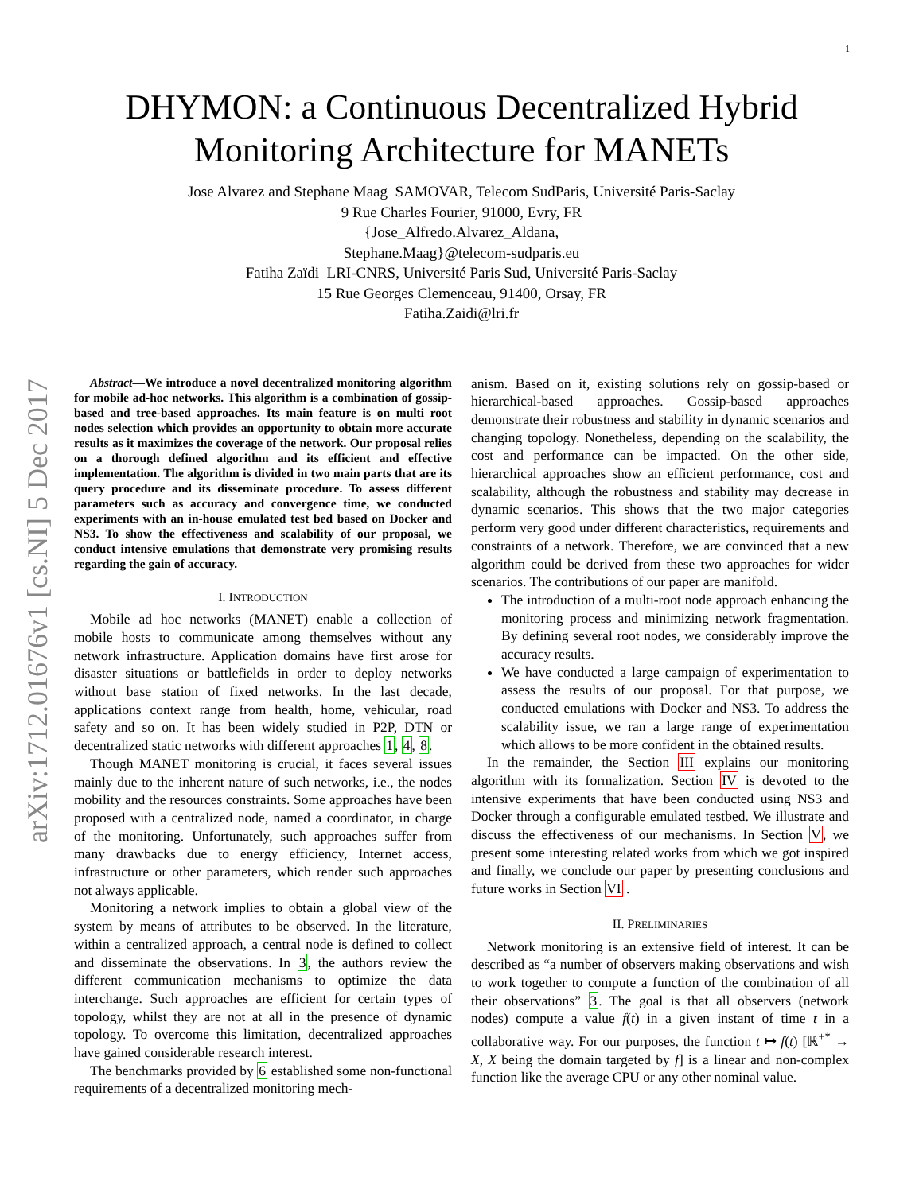1
arXiv:1712.01676v1 [cs.NI] 5 Dec 2017
DHYMON: a Continuous Decentralized Hybrid
Monitoring Architecture for MANETs
Jose Alvarez and Stephane Maag SAMOVAR, Telecom SudParis, Université Paris-Saclay
9 Rue Charles Fourier, 91000, Evry, FR
{Jose_Alfredo.Alvarez_Aldana,
Stephane.Maag}@telecom-sudparis.eu
Fatiha Zaïdi LRI-CNRS, Université Paris Sud, Université Paris-Saclay
15 Rue Georges Clemenceau, 91400, Orsay, FR
Fatiha.Zaidi@lri.fr
Abstract—We introduce a novel decentralized monitoring algorithm for mobile ad-hoc networks. This algorithm is a combination of gossip-based and tree-based approaches. Its main feature is on multi root nodes selection which provides an opportunity to obtain more accurate results as it maximizes the coverage of the network. Our proposal relies on a thorough defined algorithm and its efficient and effective implementation. The algorithm is divided in two main parts that are its query procedure and its disseminate procedure. To assess different parameters such as accuracy and convergence time, we conducted experiments with an in-house emulated test bed based on Docker and NS3. To show the effectiveness and scalability of our proposal, we conduct intensive emulations that demonstrate very promising results regarding the gain of accuracy.
I. INTRODUCTION
Mobile ad hoc networks (MANET) enable a collection of mobile hosts to communicate among themselves without any network infrastructure. Application domains have first arose for disaster situations or battlefields in order to deploy networks without base station of fixed networks. In the last decade, applications context range from health, home, vehicular, road safety and so on. It has been widely studied in P2P, DTN or decentralized static networks with different approaches 1, 4, 8.
Though MANET monitoring is crucial, it faces several issues mainly due to the inherent nature of such networks, i.e., the nodes mobility and the resources constraints. Some approaches have been proposed with a centralized node, named a coordinator, in charge of the monitoring. Unfortunately, such approaches suffer from many drawbacks due to energy efficiency, Internet access, infrastructure or other parameters, which render such approaches not always applicable.
Monitoring a network implies to obtain a global view of the system by means of attributes to be observed. In the literature, within a centralized approach, a central node is defined to collect and disseminate the observations. In 3, the authors review the different communication mechanisms to optimize the data interchange. Such approaches are efficient for certain types of topology, whilst they are not at all in the presence of dynamic topology. To overcome this limitation, decentralized approaches have gained considerable research interest.
The benchmarks provided by 6 established some non-functional requirements of a decentralized monitoring mech-
anism. Based on it, existing solutions rely on gossip-based or hierarchical-based approaches. Gossip-based approaches demonstrate their robustness and stability in dynamic scenarios and changing topology. Nonetheless, depending on the scalability, the cost and performance can be impacted. On the other side, hierarchical approaches show an efficient performance, cost and scalability, although the robustness and stability may decrease in dynamic scenarios. This shows that the two major categories perform very good under different characteristics, requirements and constraints of a network. Therefore, we are convinced that a new algorithm could be derived from these two approaches for wider scenarios. The contributions of our paper are manifold.
The introduction of a multi-root node approach enhancing the monitoring process and minimizing network fragmentation. By defining several root nodes, we considerably improve the accuracy results.
We have conducted a large campaign of experimentation to assess the results of our proposal. For that purpose, we conducted emulations with Docker and NS3. To address the scalability issue, we ran a large range of experimentation which allows to be more confident in the obtained results.
In the remainder, the Section III explains our monitoring algorithm with its formalization. Section IV is devoted to the intensive experiments that have been conducted using NS3 and Docker through a configurable emulated testbed. We illustrate and discuss the effectiveness of our mechanisms. In Section V, we present some interesting related works from which we got inspired and finally, we conclude our paper by presenting conclusions and future works in Section VI .
II. PRELIMINARIES
Network monitoring is an extensive field of interest. It can be described as “a number of observers making observations and wish to work together to compute a function of the combination of all their observations” 3. The goal is that all observers (network nodes) compute a value f(t) in a given instant of time t in a collaborative way. For our purposes, the function t ↦ f(t) [ℝ<sup>+*</sup> → X, X being the domain targeted by f] is a linear and non-complex function like the average CPU or any other nominal value.